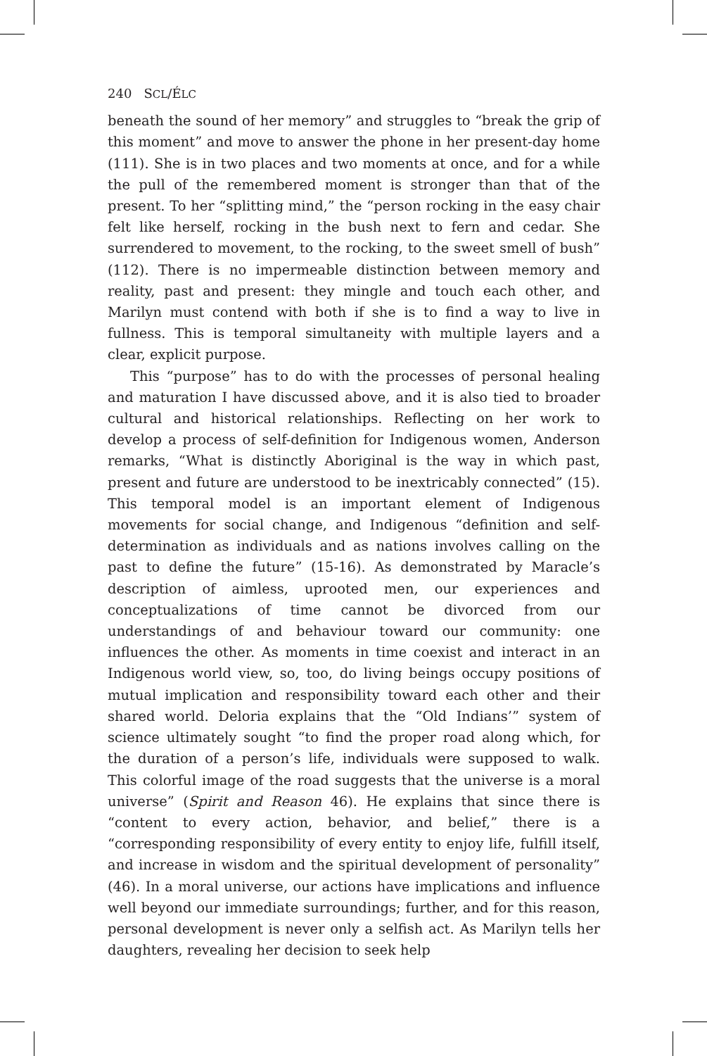240 SCL/ÉLC
beneath the sound of her memory” and struggles to “break the grip of this moment” and move to answer the phone in her present-day home (111). She is in two places and two moments at once, and for a while the pull of the remembered moment is stronger than that of the present. To her “splitting mind,” the “person rocking in the easy chair felt like herself, rocking in the bush next to fern and cedar. She surrendered to movement, to the rocking, to the sweet smell of bush” (112). There is no impermeable distinction between memory and reality, past and present: they mingle and touch each other, and Marilyn must contend with both if she is to find a way to live in fullness. This is temporal simultaneity with multiple layers and a clear, explicit purpose.
This “purpose” has to do with the processes of personal healing and maturation I have discussed above, and it is also tied to broader cultural and historical relationships. Reflecting on her work to develop a process of self-definition for Indigenous women, Anderson remarks, “What is distinctly Aboriginal is the way in which past, present and future are understood to be inextricably connected” (15). This temporal model is an important element of Indigenous movements for social change, and Indigenous “definition and self-determination as individuals and as nations involves calling on the past to define the future” (15-16). As demonstrated by Maracle’s description of aimless, uprooted men, our experiences and conceptualizations of time cannot be divorced from our understandings of and behaviour toward our community: one influences the other. As moments in time coexist and interact in an Indigenous world view, so, too, do living beings occupy positions of mutual implication and responsibility toward each other and their shared world. Deloria explains that the “Old Indians’” system of science ultimately sought “to find the proper road along which, for the duration of a person’s life, individuals were supposed to walk. This colorful image of the road suggests that the universe is a moral universe” (Spirit and Reason 46). He explains that since there is “content to every action, behavior, and belief,” there is a “corresponding responsibility of every entity to enjoy life, fulfill itself, and increase in wisdom and the spiritual development of personality” (46). In a moral universe, our actions have implications and influence well beyond our immediate surroundings; further, and for this reason, personal development is never only a selfish act. As Marilyn tells her daughters, revealing her decision to seek help